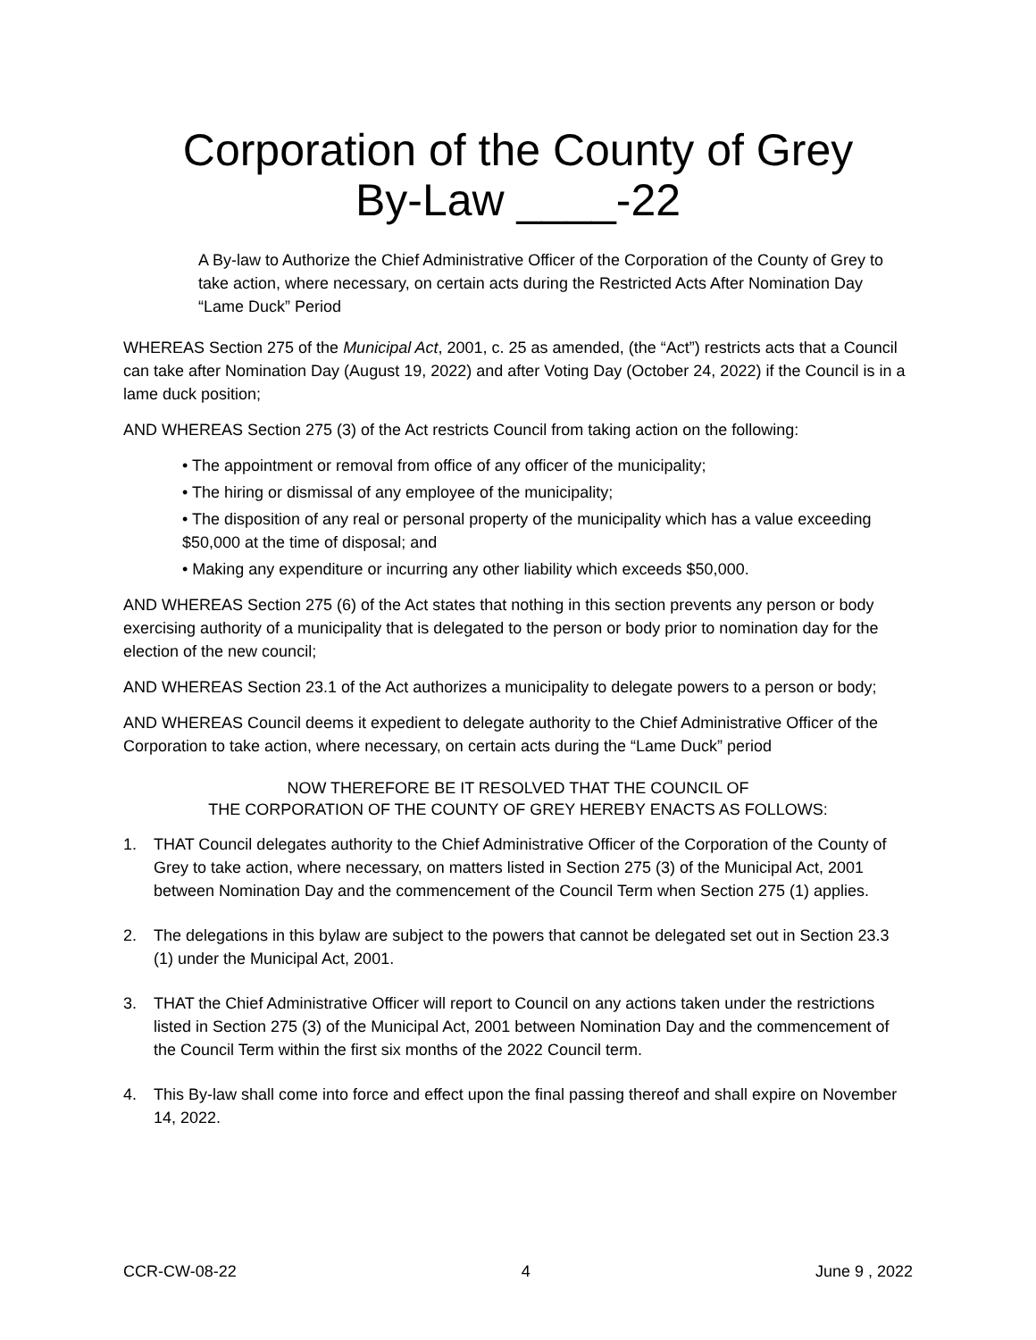Corporation of the County of Grey
By-Law ____-22
A By-law to Authorize the Chief Administrative Officer of the Corporation of the County of Grey to take action, where necessary, on certain acts during the Restricted Acts After Nomination Day “Lame Duck” Period
WHEREAS Section 275 of the Municipal Act, 2001, c. 25 as amended, (the “Act”) restricts acts that a Council can take after Nomination Day (August 19, 2022) and after Voting Day (October 24, 2022) if the Council is in a lame duck position;
AND WHEREAS Section 275 (3) of the Act restricts Council from taking action on the following:
• The appointment or removal from office of any officer of the municipality;
• The hiring or dismissal of any employee of the municipality;
• The disposition of any real or personal property of the municipality which has a value exceeding $50,000 at the time of disposal; and
• Making any expenditure or incurring any other liability which exceeds $50,000.
AND WHEREAS Section 275 (6) of the Act states that nothing in this section prevents any person or body exercising authority of a municipality that is delegated to the person or body prior to nomination day for the election of the new council;
AND WHEREAS Section 23.1 of the Act authorizes a municipality to delegate powers to a person or body;
AND WHEREAS Council deems it expedient to delegate authority to the Chief Administrative Officer of the Corporation to take action, where necessary, on certain acts during the “Lame Duck” period
NOW THEREFORE BE IT RESOLVED THAT THE COUNCIL OF
THE CORPORATION OF THE COUNTY OF GREY HEREBY ENACTS AS FOLLOWS:
1. THAT Council delegates authority to the Chief Administrative Officer of the Corporation of the County of Grey to take action, where necessary, on matters listed in Section 275 (3) of the Municipal Act, 2001 between Nomination Day and the commencement of the Council Term when Section 275 (1) applies.
2. The delegations in this bylaw are subject to the powers that cannot be delegated set out in Section 23.3 (1) under the Municipal Act, 2001.
3. THAT the Chief Administrative Officer will report to Council on any actions taken under the restrictions listed in Section 275 (3) of the Municipal Act, 2001 between Nomination Day and the commencement of the Council Term within the first six months of the 2022 Council term.
4. This By-law shall come into force and effect upon the final passing thereof and shall expire on November 14, 2022.
CCR-CW-08-22 4 June 9 , 2022